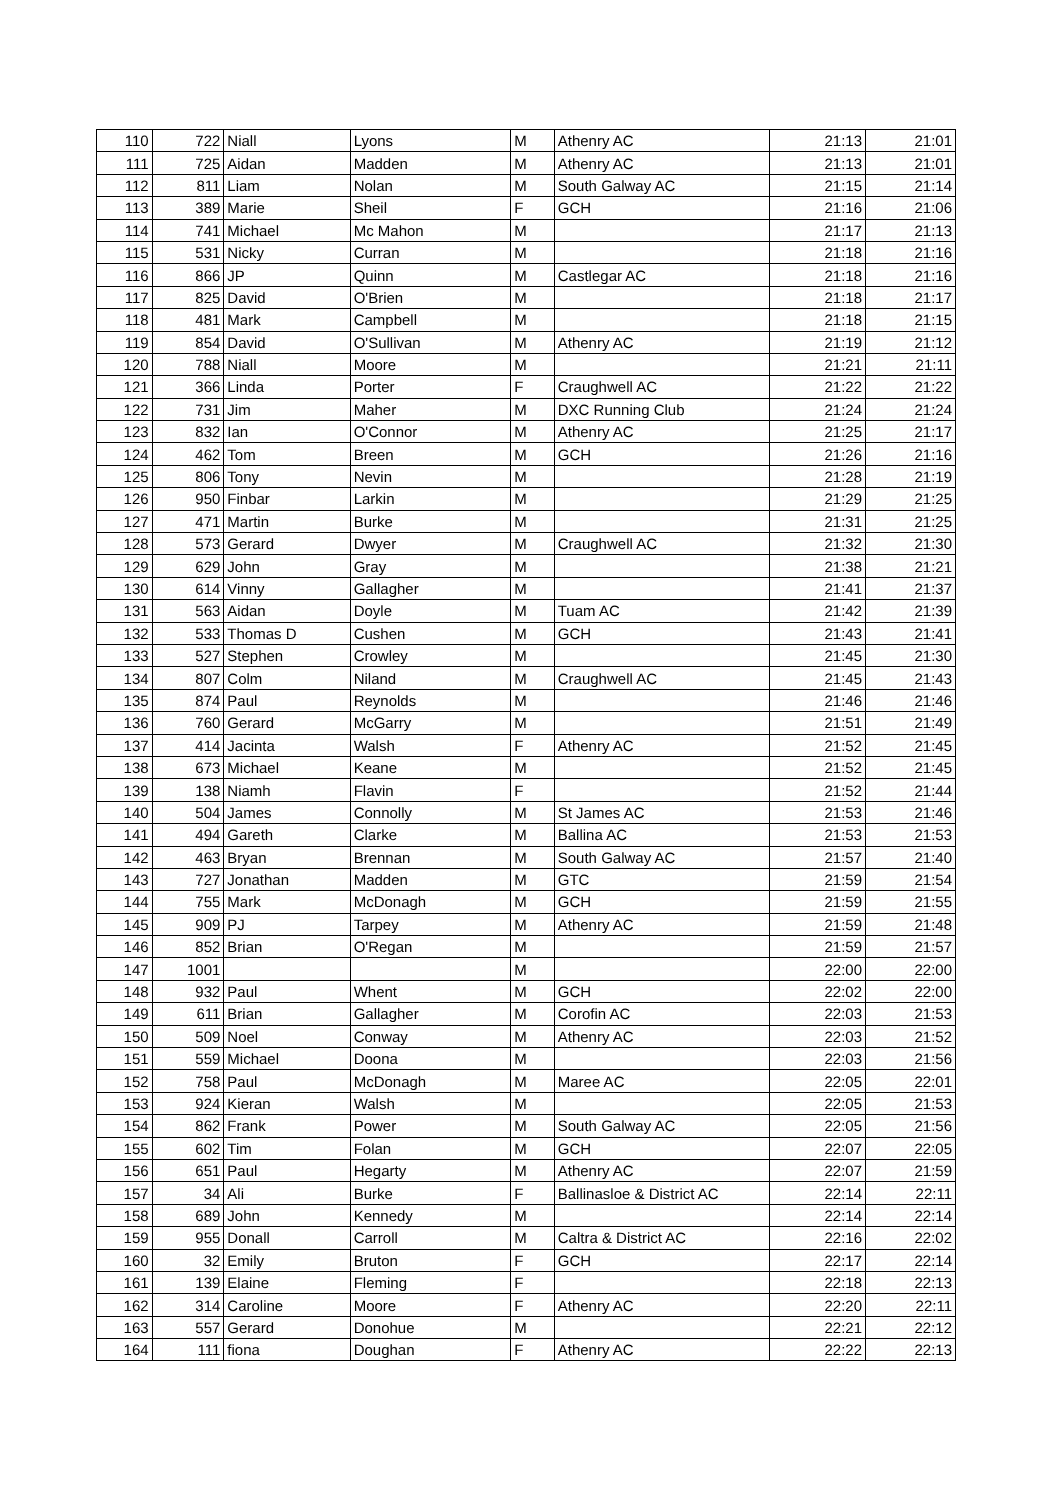| 110 | 722 | Niall | Lyons | M | Athenry AC | 21:13 | 21:01 |
| 111 | 725 | Aidan | Madden | M | Athenry AC | 21:13 | 21:01 |
| 112 | 811 | Liam | Nolan | M | South Galway AC | 21:15 | 21:14 |
| 113 | 389 | Marie | Sheil | F | GCH | 21:16 | 21:06 |
| 114 | 741 | Michael | Mc Mahon | M | | 21:17 | 21:13 |
| 115 | 531 | Nicky | Curran | M | | 21:18 | 21:16 |
| 116 | 866 | JP | Quinn | M | Castlegar AC | 21:18 | 21:16 |
| 117 | 825 | David | O'Brien | M | | 21:18 | 21:17 |
| 118 | 481 | Mark | Campbell | M | | 21:18 | 21:15 |
| 119 | 854 | David | O'Sullivan | M | Athenry AC | 21:19 | 21:12 |
| 120 | 788 | Niall | Moore | M | | 21:21 | 21:11 |
| 121 | 366 | Linda | Porter | F | Craughwell AC | 21:22 | 21:22 |
| 122 | 731 | Jim | Maher | M | DXC Running Club | 21:24 | 21:24 |
| 123 | 832 | Ian | O'Connor | M | Athenry AC | 21:25 | 21:17 |
| 124 | 462 | Tom | Breen | M | GCH | 21:26 | 21:16 |
| 125 | 806 | Tony | Nevin | M | | 21:28 | 21:19 |
| 126 | 950 | Finbar | Larkin | M | | 21:29 | 21:25 |
| 127 | 471 | Martin | Burke | M | | 21:31 | 21:25 |
| 128 | 573 | Gerard | Dwyer | M | Craughwell AC | 21:32 | 21:30 |
| 129 | 629 | John | Gray | M | | 21:38 | 21:21 |
| 130 | 614 | Vinny | Gallagher | M | | 21:41 | 21:37 |
| 131 | 563 | Aidan | Doyle | M | Tuam AC | 21:42 | 21:39 |
| 132 | 533 | Thomas D | Cushen | M | GCH | 21:43 | 21:41 |
| 133 | 527 | Stephen | Crowley | M | | 21:45 | 21:30 |
| 134 | 807 | Colm | Niland | M | Craughwell AC | 21:45 | 21:43 |
| 135 | 874 | Paul | Reynolds | M | | 21:46 | 21:46 |
| 136 | 760 | Gerard | McGarry | M | | 21:51 | 21:49 |
| 137 | 414 | Jacinta | Walsh | F | Athenry AC | 21:52 | 21:45 |
| 138 | 673 | Michael | Keane | M | | 21:52 | 21:45 |
| 139 | 138 | Niamh | Flavin | F | | 21:52 | 21:44 |
| 140 | 504 | James | Connolly | M | St James AC | 21:53 | 21:46 |
| 141 | 494 | Gareth | Clarke | M | Ballina AC | 21:53 | 21:53 |
| 142 | 463 | Bryan | Brennan | M | South Galway AC | 21:57 | 21:40 |
| 143 | 727 | Jonathan | Madden | M | GTC | 21:59 | 21:54 |
| 144 | 755 | Mark | McDonagh | M | GCH | 21:59 | 21:55 |
| 145 | 909 | PJ | Tarpey | M | Athenry AC | 21:59 | 21:48 |
| 146 | 852 | Brian | O'Regan | M | | 21:59 | 21:57 |
| 147 | 1001 | | | M | | 22:00 | 22:00 |
| 148 | 932 | Paul | Whent | M | GCH | 22:02 | 22:00 |
| 149 | 611 | Brian | Gallagher | M | Corofin AC | 22:03 | 21:53 |
| 150 | 509 | Noel | Conway | M | Athenry AC | 22:03 | 21:52 |
| 151 | 559 | Michael | Doona | M | | 22:03 | 21:56 |
| 152 | 758 | Paul | McDonagh | M | Maree AC | 22:05 | 22:01 |
| 153 | 924 | Kieran | Walsh | M | | 22:05 | 21:53 |
| 154 | 862 | Frank | Power | M | South Galway AC | 22:05 | 21:56 |
| 155 | 602 | Tim | Folan | M | GCH | 22:07 | 22:05 |
| 156 | 651 | Paul | Hegarty | M | Athenry AC | 22:07 | 21:59 |
| 157 | 34 | Ali | Burke | F | Ballinasloe & District AC | 22:14 | 22:11 |
| 158 | 689 | John | Kennedy | M | | 22:14 | 22:14 |
| 159 | 955 | Donall | Carroll | M | Caltra & District AC | 22:16 | 22:02 |
| 160 | 32 | Emily | Bruton | F | GCH | 22:17 | 22:14 |
| 161 | 139 | Elaine | Fleming | F | | 22:18 | 22:13 |
| 162 | 314 | Caroline | Moore | F | Athenry AC | 22:20 | 22:11 |
| 163 | 557 | Gerard | Donohue | M | | 22:21 | 22:12 |
| 164 | 111 | fiona | Doughan | F | Athenry AC | 22:22 | 22:13 |